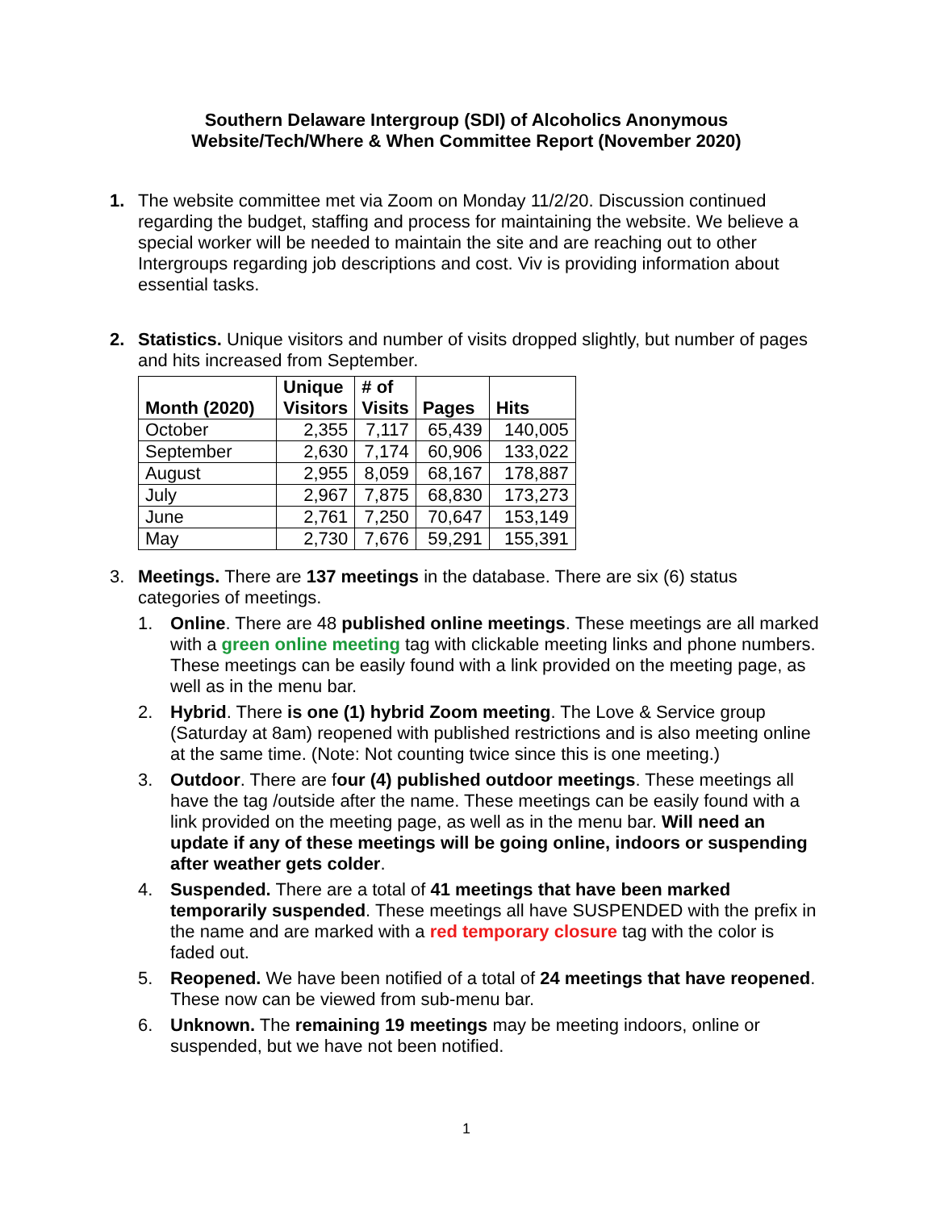Southern Delaware Intergroup (SDI) of Alcoholics Anonymous
Website/Tech/Where & When Committee Report (November 2020)
1. The website committee met via Zoom on Monday 11/2/20. Discussion continued regarding the budget, staffing and process for maintaining the website. We believe a special worker will be needed to maintain the site and are reaching out to other Intergroups regarding job descriptions and cost. Viv is providing information about essential tasks.
2. Statistics. Unique visitors and number of visits dropped slightly, but number of pages and hits increased from September.
| Month (2020) | Unique Visitors | # of Visits | Pages | Hits |
| --- | --- | --- | --- | --- |
| October | 2,355 | 7,117 | 65,439 | 140,005 |
| September | 2,630 | 7,174 | 60,906 | 133,022 |
| August | 2,955 | 8,059 | 68,167 | 178,887 |
| July | 2,967 | 7,875 | 68,830 | 173,273 |
| June | 2,761 | 7,250 | 70,647 | 153,149 |
| May | 2,730 | 7,676 | 59,291 | 155,391 |
3. Meetings. There are 137 meetings in the database. There are six (6) status categories of meetings.
1. Online. There are 48 published online meetings. These meetings are all marked with a green online meeting tag with clickable meeting links and phone numbers. These meetings can be easily found with a link provided on the meeting page, as well as in the menu bar.
2. Hybrid. There is one (1) hybrid Zoom meeting. The Love & Service group (Saturday at 8am) reopened with published restrictions and is also meeting online at the same time. (Note: Not counting twice since this is one meeting.)
3. Outdoor. There are four (4) published outdoor meetings. These meetings all have the tag /outside after the name. These meetings can be easily found with a link provided on the meeting page, as well as in the menu bar. Will need an update if any of these meetings will be going online, indoors or suspending after weather gets colder.
4. Suspended. There are a total of 41 meetings that have been marked temporarily suspended. These meetings all have SUSPENDED with the prefix in the name and are marked with a red temporary closure tag with the color is faded out.
5. Reopened. We have been notified of a total of 24 meetings that have reopened. These now can be viewed from sub-menu bar.
6. Unknown. The remaining 19 meetings may be meeting indoors, online or suspended, but we have not been notified.
1